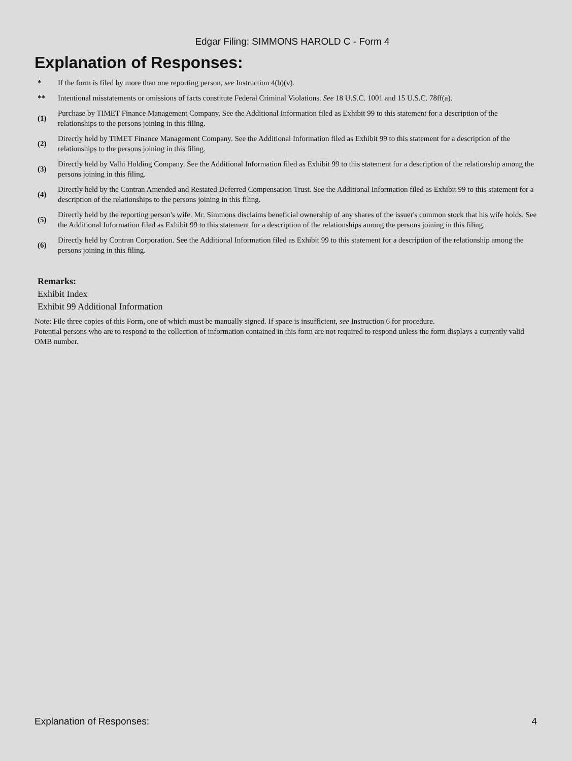Edgar Filing: SIMMONS HAROLD C - Form 4
Explanation of Responses:
| * | If the form is filed by more than one reporting person, see Instruction 4(b)(v). |
| ** | Intentional misstatements or omissions of facts constitute Federal Criminal Violations. See 18 U.S.C. 1001 and 15 U.S.C. 78ff(a). |
| (1) | Purchase by TIMET Finance Management Company. See the Additional Information filed as Exhibit 99 to this statement for a description of the relationships to the persons joining in this filing. |
| (2) | Directly held by TIMET Finance Management Company. See the Additional Information filed as Exhibit 99 to this statement for a description of the relationships to the persons joining in this filing. |
| (3) | Directly held by Valhi Holding Company. See the Additional Information filed as Exhibit 99 to this statement for a description of the relationship among the persons joining in this filing. |
| (4) | Directly held by the Contran Amended and Restated Deferred Compensation Trust. See the Additional Information filed as Exhibit 99 to this statement for a description of the relationships to the persons joining in this filing. |
| (5) | Directly held by the reporting person's wife. Mr. Simmons disclaims beneficial ownership of any shares of the issuer's common stock that his wife holds. See the Additional Information filed as Exhibit 99 to this statement for a description of the relationships among the persons joining in this filing. |
| (6) | Directly held by Contran Corporation. See the Additional Information filed as Exhibit 99 to this statement for a description of the relationship among the persons joining in this filing. |
Remarks:
Exhibit Index
Exhibit 99 Additional Information
Note: File three copies of this Form, one of which must be manually signed. If space is insufficient, see Instruction 6 for procedure.
Potential persons who are to respond to the collection of information contained in this form are not required to respond unless the form displays a currently valid OMB number.
Explanation of Responses: 4